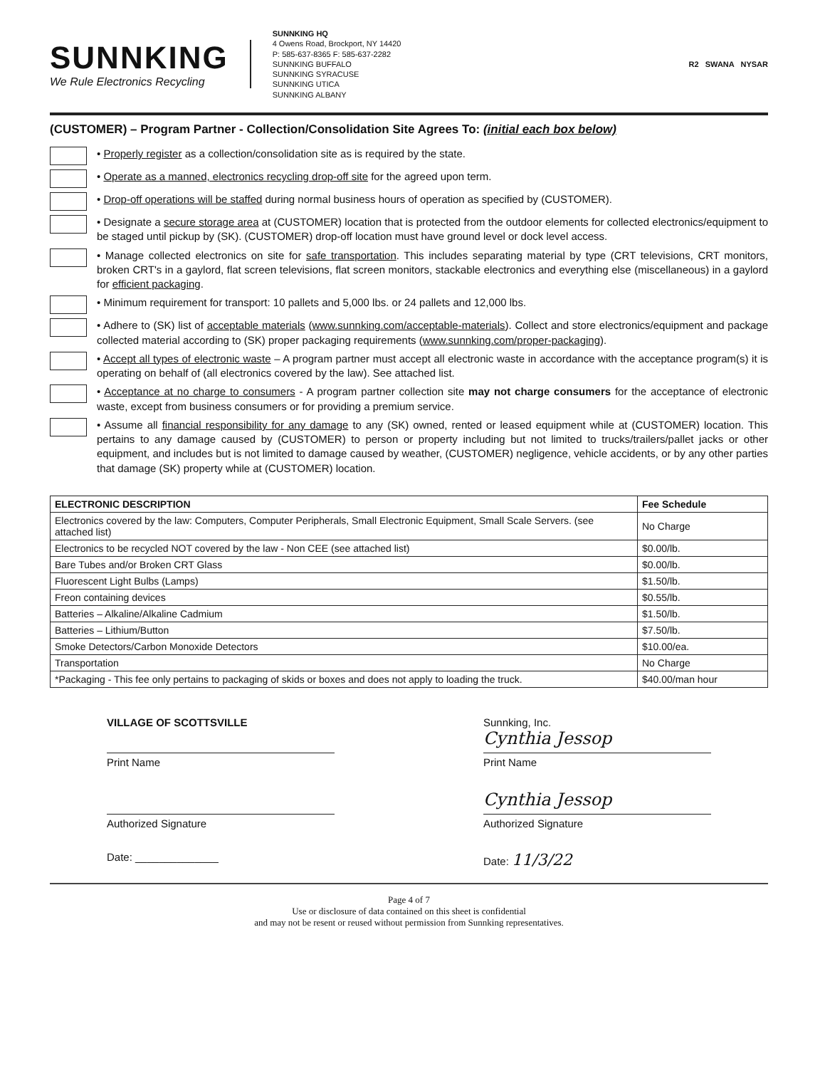SUNNKING
We Rule Electronics Recycling
SUNNKING HQ
4 Owens Road, Brockport, NY 14420
P: 585-637-8365 F: 585-637-2282
SUNNKING BUFFALO
SUNNKING SYRACUSE
SUNNKING UTICA
SUNNKING ALBANY
R2 SWANA NYSAR
(CUSTOMER) – Program Partner - Collection/Consolidation Site Agrees To: (initial each box below)
• Properly register as a collection/consolidation site as is required by the state.
• Operate as a manned, electronics recycling drop-off site for the agreed upon term.
• Drop-off operations will be staffed during normal business hours of operation as specified by (CUSTOMER).
• Designate a secure storage area at (CUSTOMER) location that is protected from the outdoor elements for collected electronics/equipment to be staged until pickup by (SK). (CUSTOMER) drop-off location must have ground level or dock level access.
• Manage collected electronics on site for safe transportation. This includes separating material by type (CRT televisions, CRT monitors, broken CRT's in a gaylord, flat screen televisions, flat screen monitors, stackable electronics and everything else (miscellaneous) in a gaylord for efficient packaging.
• Minimum requirement for transport: 10 pallets and 5,000 lbs. or 24 pallets and 12,000 lbs.
• Adhere to (SK) list of acceptable materials (www.sunnking.com/acceptable-materials). Collect and store electronics/equipment and package collected material according to (SK) proper packaging requirements (www.sunnking.com/proper-packaging).
• Accept all types of electronic waste – A program partner must accept all electronic waste in accordance with the acceptance program(s) it is operating on behalf of (all electronics covered by the law). See attached list.
• Acceptance at no charge to consumers - A program partner collection site may not charge consumers for the acceptance of electronic waste, except from business consumers or for providing a premium service.
• Assume all financial responsibility for any damage to any (SK) owned, rented or leased equipment while at (CUSTOMER) location. This pertains to any damage caused by (CUSTOMER) to person or property including but not limited to trucks/trailers/pallet jacks or other equipment, and includes but is not limited to damage caused by weather, (CUSTOMER) negligence, vehicle accidents, or by any other parties that damage (SK) property while at (CUSTOMER) location.
| ELECTRONIC DESCRIPTION | Fee Schedule |
| --- | --- |
| Electronics covered by the law: Computers, Computer Peripherals, Small Electronic Equipment, Small Scale Servers. (see attached list) | No Charge |
| Electronics to be recycled NOT covered by the law - Non CEE (see attached list) | $0.00/lb. |
| Bare Tubes and/or Broken CRT Glass | $0.00/lb. |
| Fluorescent Light Bulbs (Lamps) | $1.50/lb. |
| Freon containing devices | $0.55/lb. |
| Batteries – Alkaline/Alkaline Cadmium | $1.50/lb. |
| Batteries – Lithium/Button | $7.50/lb. |
| Smoke Detectors/Carbon Monoxide Detectors | $10.00/ea. |
| Transportation | No Charge |
| *Packaging - This fee only pertains to packaging of skids or boxes and does not apply to loading the truck. | $40.00/man hour |
VILLAGE OF SCOTTSVILLE
Print Name
Authorized Signature
Date: ______________
Sunnking, Inc.
Cynthia Jessop
Print Name
Cynthia Jessop
Authorized Signature
Date: 11/3/22
Page 4 of 7
Use or disclosure of data contained on this sheet is confidential
and may not be resent or reused without permission from Sunnking representatives.